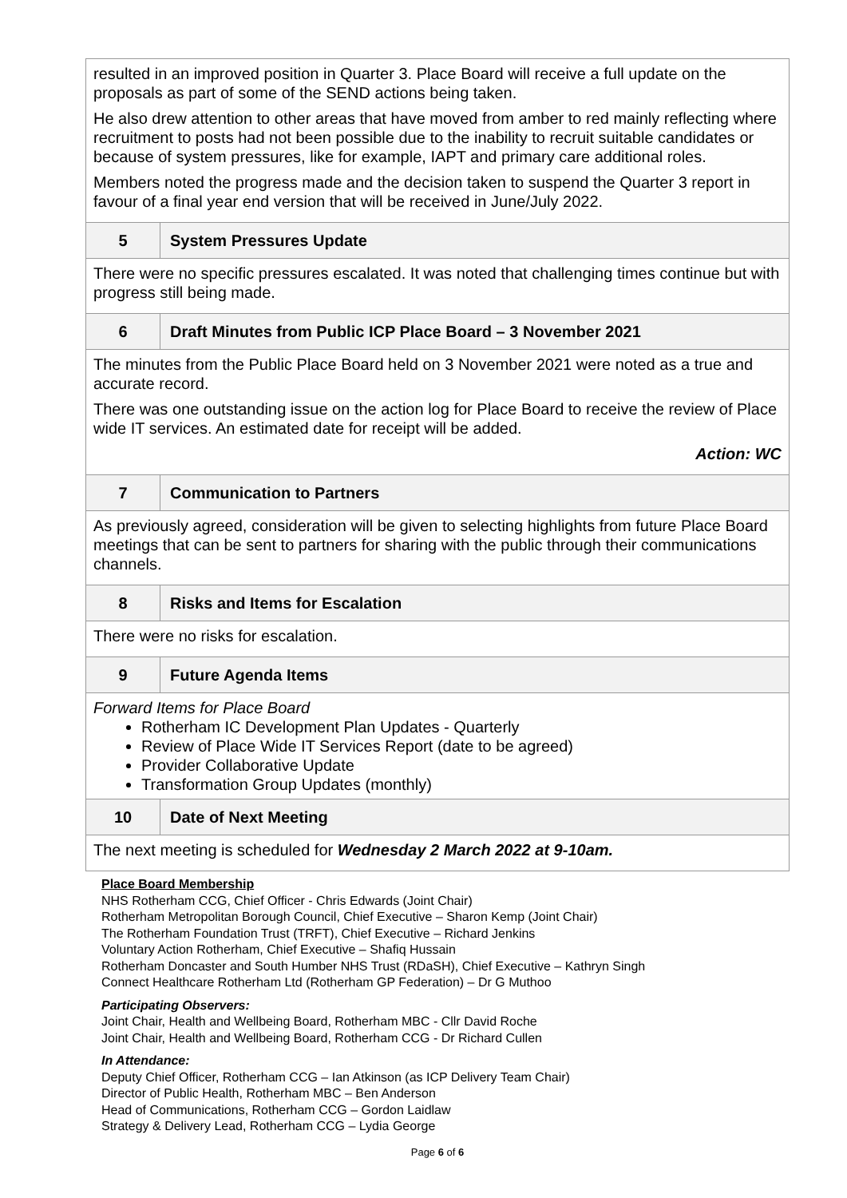| resulted in an improved position in Quarter 3. Place Board will receive a full update on the proposals as part of some of the SEND actions being taken. He also drew attention to other areas that have moved from amber to red mainly reflecting where recruitment to posts had not been possible due to the inability to recruit suitable candidates or because of system pressures, like for example, IAPT and primary care additional roles. Members noted the progress made and the decision taken to suspend the Quarter 3 report in favour of a final year end version that will be received in June/July 2022. | |
| 5 | System Pressures Update |
| There were no specific pressures escalated. It was noted that challenging times continue but with progress still being made. | |
| 6 | Draft Minutes from Public ICP Place Board – 3 November 2021 |
| The minutes from the Public Place Board held on 3 November 2021 were noted as a true and accurate record. There was one outstanding issue on the action log for Place Board to receive the review of Place wide IT services. An estimated date for receipt will be added. Action: WC | |
| 7 | Communication to Partners |
| As previously agreed, consideration will be given to selecting highlights from future Place Board meetings that can be sent to partners for sharing with the public through their communications channels. | |
| 8 | Risks and Items for Escalation |
| There were no risks for escalation. | |
| 9 | Future Agenda Items |
| Forward Items for Place Board Rotherham IC Development Plan Updates - Quarterly Review of Place Wide IT Services Report (date to be agreed) Provider Collaborative Update Transformation Group Updates (monthly) | |
| 10 | Date of Next Meeting |
| The next meeting is scheduled for Wednesday 2 March 2022 at 9-10am. | |
Place Board Membership
NHS Rotherham CCG, Chief Officer - Chris Edwards (Joint Chair)
Rotherham Metropolitan Borough Council, Chief Executive – Sharon Kemp (Joint Chair)
The Rotherham Foundation Trust (TRFT), Chief Executive – Richard Jenkins
Voluntary Action Rotherham, Chief Executive – Shafiq Hussain
Rotherham Doncaster and South Humber NHS Trust (RDaSH), Chief Executive – Kathryn Singh
Connect Healthcare Rotherham Ltd (Rotherham GP Federation) – Dr G Muthoo
Participating Observers:
Joint Chair, Health and Wellbeing Board, Rotherham MBC - Cllr David Roche
Joint Chair, Health and Wellbeing Board, Rotherham CCG - Dr Richard Cullen
In Attendance:
Deputy Chief Officer, Rotherham CCG – Ian Atkinson (as ICP Delivery Team Chair)
Director of Public Health, Rotherham MBC – Ben Anderson
Head of Communications, Rotherham CCG – Gordon Laidlaw
Strategy & Delivery Lead, Rotherham CCG – Lydia George
Page 6 of 6